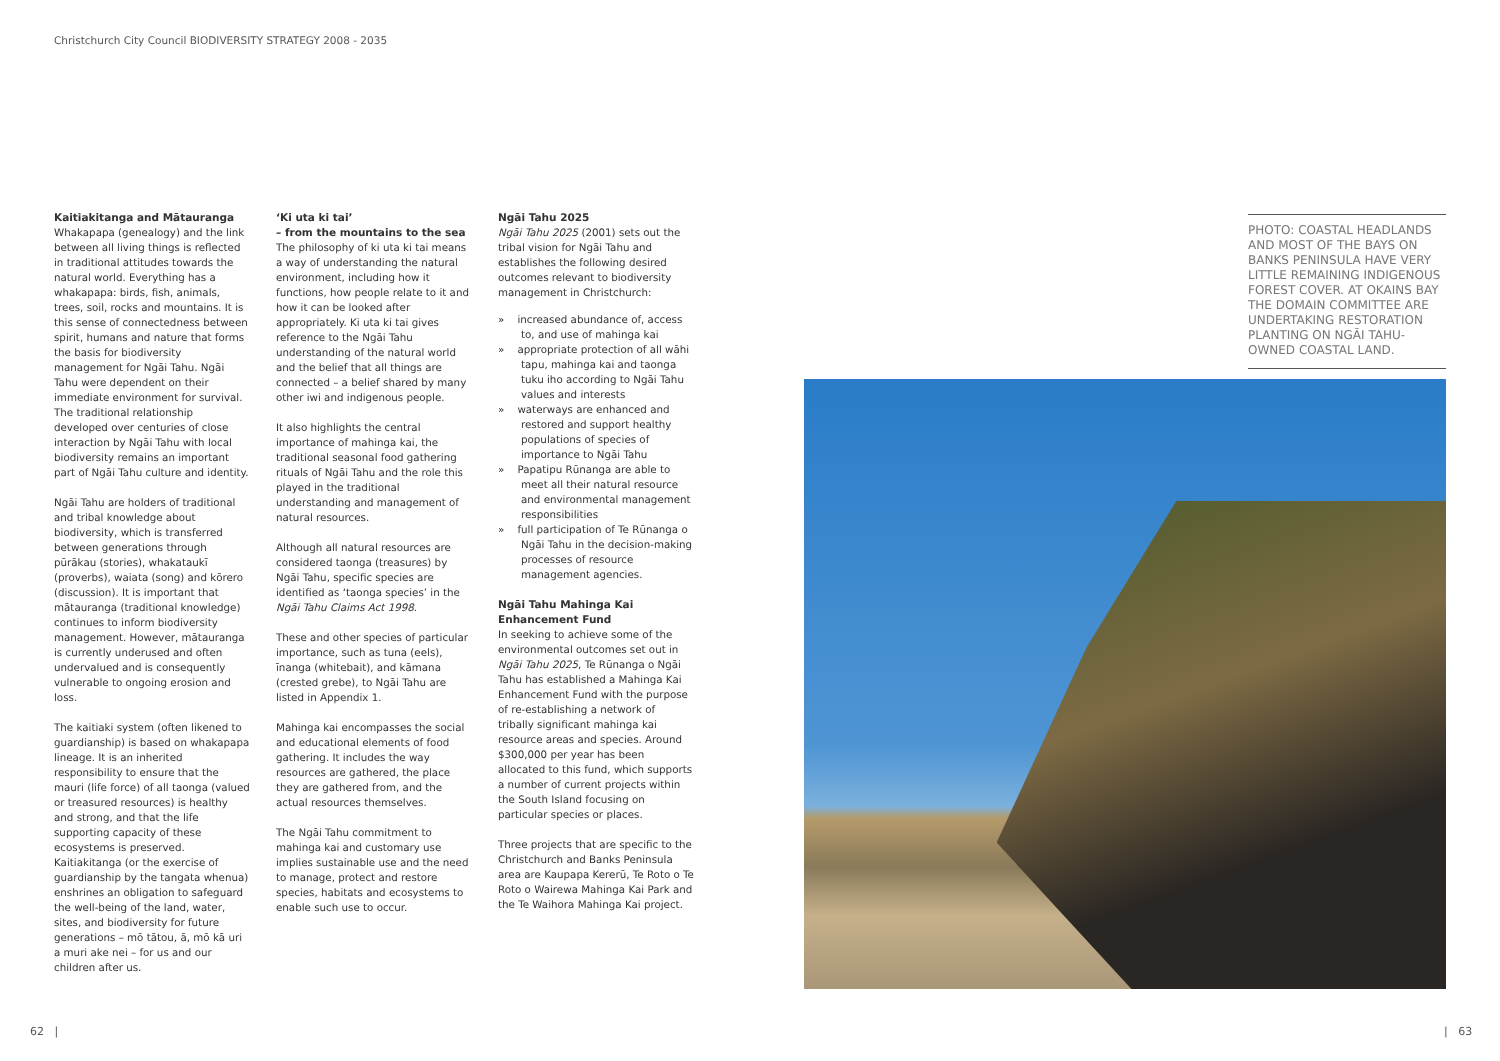Christchurch City Council BIODIVERSITY STRATEGY 2008 - 2035
Kaitiakitanga and Mātauranga
Whakapapa (genealogy) and the link between all living things is reflected in traditional attitudes towards the natural world. Everything has a whakapapa: birds, fish, animals, trees, soil, rocks and mountains. It is this sense of connectedness between spirit, humans and nature that forms the basis for biodiversity management for Ngāi Tahu. Ngāi Tahu were dependent on their immediate environment for survival. The traditional relationship developed over centuries of close interaction by Ngāi Tahu with local biodiversity remains an important part of Ngāi Tahu culture and identity.
Ngāi Tahu are holders of traditional and tribal knowledge about biodiversity, which is transferred between generations through pūrākau (stories), whakataukī (proverbs), waiata (song) and kōrero (discussion). It is important that mātauranga (traditional knowledge) continues to inform biodiversity management. However, mātauranga is currently underused and often undervalued and is consequently vulnerable to ongoing erosion and loss.
The kaitiaki system (often likened to guardianship) is based on whakapapa lineage. It is an inherited responsibility to ensure that the mauri (life force) of all taonga (valued or treasured resources) is healthy and strong, and that the life supporting capacity of these ecosystems is preserved. Kaitiakitanga (or the exercise of guardianship by the tangata whenua) enshrines an obligation to safeguard the well-being of the land, water, sites, and biodiversity for future generations – mō tātou, ā, mō kā uri a muri ake nei – for us and our children after us.
‘Ki uta ki tai’
– from the mountains to the sea
The philosophy of ki uta ki tai means a way of understanding the natural environment, including how it functions, how people relate to it and how it can be looked after appropriately. Ki uta ki tai gives reference to the Ngāi Tahu understanding of the natural world and the belief that all things are connected – a belief shared by many other iwi and indigenous people.
It also highlights the central importance of mahinga kai, the traditional seasonal food gathering rituals of Ngāi Tahu and the role this played in the traditional understanding and management of natural resources.
Although all natural resources are considered taonga (treasures) by Ngāi Tahu, specific species are identified as ‘taonga species’ in the Ngāi Tahu Claims Act 1998.
These and other species of particular importance, such as tuna (eels), īnanga (whitebait), and kāmana (crested grebe), to Ngāi Tahu are listed in Appendix 1.
Mahinga kai encompasses the social and educational elements of food gathering. It includes the way resources are gathered, the place they are gathered from, and the actual resources themselves.
The Ngāi Tahu commitment to mahinga kai and customary use implies sustainable use and the need to manage, protect and restore species, habitats and ecosystems to enable such use to occur.
Ngāi Tahu 2025
Ngāi Tahu 2025 (2001) sets out the tribal vision for Ngāi Tahu and establishes the following desired outcomes relevant to biodiversity management in Christchurch:
» increased abundance of, access to, and use of mahinga kai
» appropriate protection of all wāhi tapu, mahinga kai and taonga tuku iho according to Ngāi Tahu values and interests
» waterways are enhanced and restored and support healthy populations of species of importance to Ngāi Tahu
» Papatipu Rūnanga are able to meet all their natural resource and environmental management responsibilities
» full participation of Te Rūnanga o Ngāi Tahu in the decision-making processes of resource management agencies.
Ngāi Tahu Mahinga Kai Enhancement Fund
In seeking to achieve some of the environmental outcomes set out in Ngāi Tahu 2025, Te Rūnanga o Ngāi Tahu has established a Mahinga Kai Enhancement Fund with the purpose of re-establishing a network of tribally significant mahinga kai resource areas and species. Around $300,000 per year has been allocated to this fund, which supports a number of current projects within the South Island focusing on particular species or places.
Three projects that are specific to the Christchurch and Banks Peninsula area are Kaupapa Kererū, Te Roto o Te Roto o Wairewa Mahinga Kai Park and the Te Waihora Mahinga Kai project.
PHOTO: COASTAL HEADLANDS AND MOST OF THE BAYS ON BANKS PENINSULA HAVE VERY LITTLE REMAINING INDIGENOUS FOREST COVER. AT OKAINS BAY THE DOMAIN COMMITTEE ARE UNDERTAKING RESTORATION PLANTING ON NGĀI TAHU-OWNED COASTAL LAND.
62 | | 63